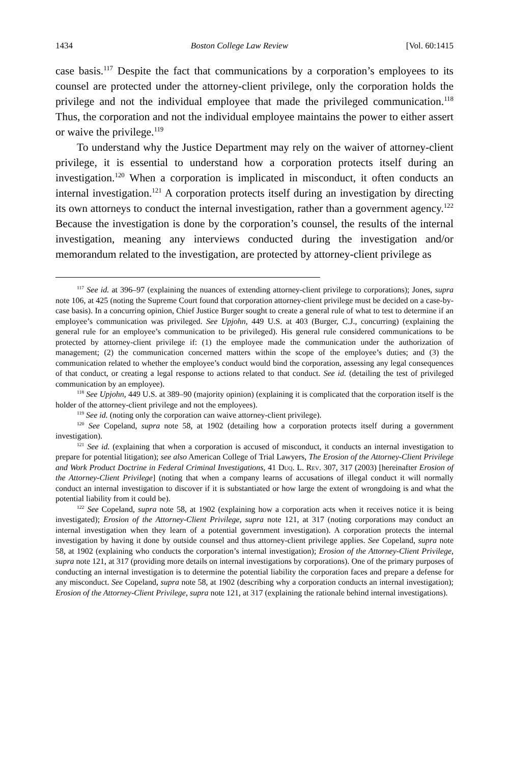1434 Boston College Law Review [Vol. 60:1415
case basis.<sup>117</sup> Despite the fact that communications by a corporation’s employees to its counsel are protected under the attorney-client privilege, only the corporation holds the privilege and not the individual employee that made the privileged communication.<sup>118</sup> Thus, the corporation and not the individual employee maintains the power to either assert or waive the privilege.<sup>119</sup>
To understand why the Justice Department may rely on the waiver of attorney-client privilege, it is essential to understand how a corporation protects itself during an investigation.<sup>120</sup> When a corporation is implicated in misconduct, it often conducts an internal investigation.<sup>121</sup> A corporation protects itself during an investigation by directing its own attorneys to conduct the internal investigation, rather than a government agency.<sup>122</sup> Because the investigation is done by the corporation’s counsel, the results of the internal investigation, meaning any interviews conducted during the investigation and/or memorandum related to the investigation, are protected by attorney-client privilege as
<sup>117</sup> See id. at 396–97 (explaining the nuances of extending attorney-client privilege to corporations); Jones, supra note 106, at 425 (noting the Supreme Court found that corporation attorney-client privilege must be decided on a case-by-case basis). In a concurring opinion, Chief Justice Burger sought to create a general rule of what to test to determine if an employee’s communication was privileged. See Upjohn, 449 U.S. at 403 (Burger, C.J., concurring) (explaining the general rule for an employee’s communication to be privileged). His general rule considered communications to be protected by attorney-client privilege if: (1) the employee made the communication under the authorization of management; (2) the communication concerned matters within the scope of the employee’s duties; and (3) the communication related to whether the employee’s conduct would bind the corporation, assessing any legal consequences of that conduct, or creating a legal response to actions related to that conduct. See id. (detailing the test of privileged communication by an employee).
<sup>118</sup> See Upjohn, 449 U.S. at 389–90 (majority opinion) (explaining it is complicated that the corporation itself is the holder of the attorney-client privilege and not the employees).
<sup>119</sup> See id. (noting only the corporation can waive attorney-client privilege).
<sup>120</sup> See Copeland, supra note 58, at 1902 (detailing how a corporation protects itself during a government investigation).
<sup>121</sup> See id. (explaining that when a corporation is accused of misconduct, it conducts an internal investigation to prepare for potential litigation); see also American College of Trial Lawyers, The Erosion of the Attorney-Client Privilege and Work Product Doctrine in Federal Criminal Investigations, 41 Duq. L. Rev. 307, 317 (2003) [hereinafter Erosion of the Attorney-Client Privilege] (noting that when a company learns of accusations of illegal conduct it will normally conduct an internal investigation to discover if it is substantiated or how large the extent of wrongdoing is and what the potential liability from it could be).
<sup>122</sup> See Copeland, supra note 58, at 1902 (explaining how a corporation acts when it receives notice it is being investigated); Erosion of the Attorney-Client Privilege, supra note 121, at 317 (noting corporations may conduct an internal investigation when they learn of a potential government investigation). A corporation protects the internal investigation by having it done by outside counsel and thus attorney-client privilege applies. See Copeland, supra note 58, at 1902 (explaining who conducts the corporation’s internal investigation); Erosion of the Attorney-Client Privilege, supra note 121, at 317 (providing more details on internal investigations by corporations). One of the primary purposes of conducting an internal investigation is to determine the potential liability the corporation faces and prepare a defense for any misconduct. See Copeland, supra note 58, at 1902 (describing why a corporation conducts an internal investigation); Erosion of the Attorney-Client Privilege, supra note 121, at 317 (explaining the rationale behind internal investigations).